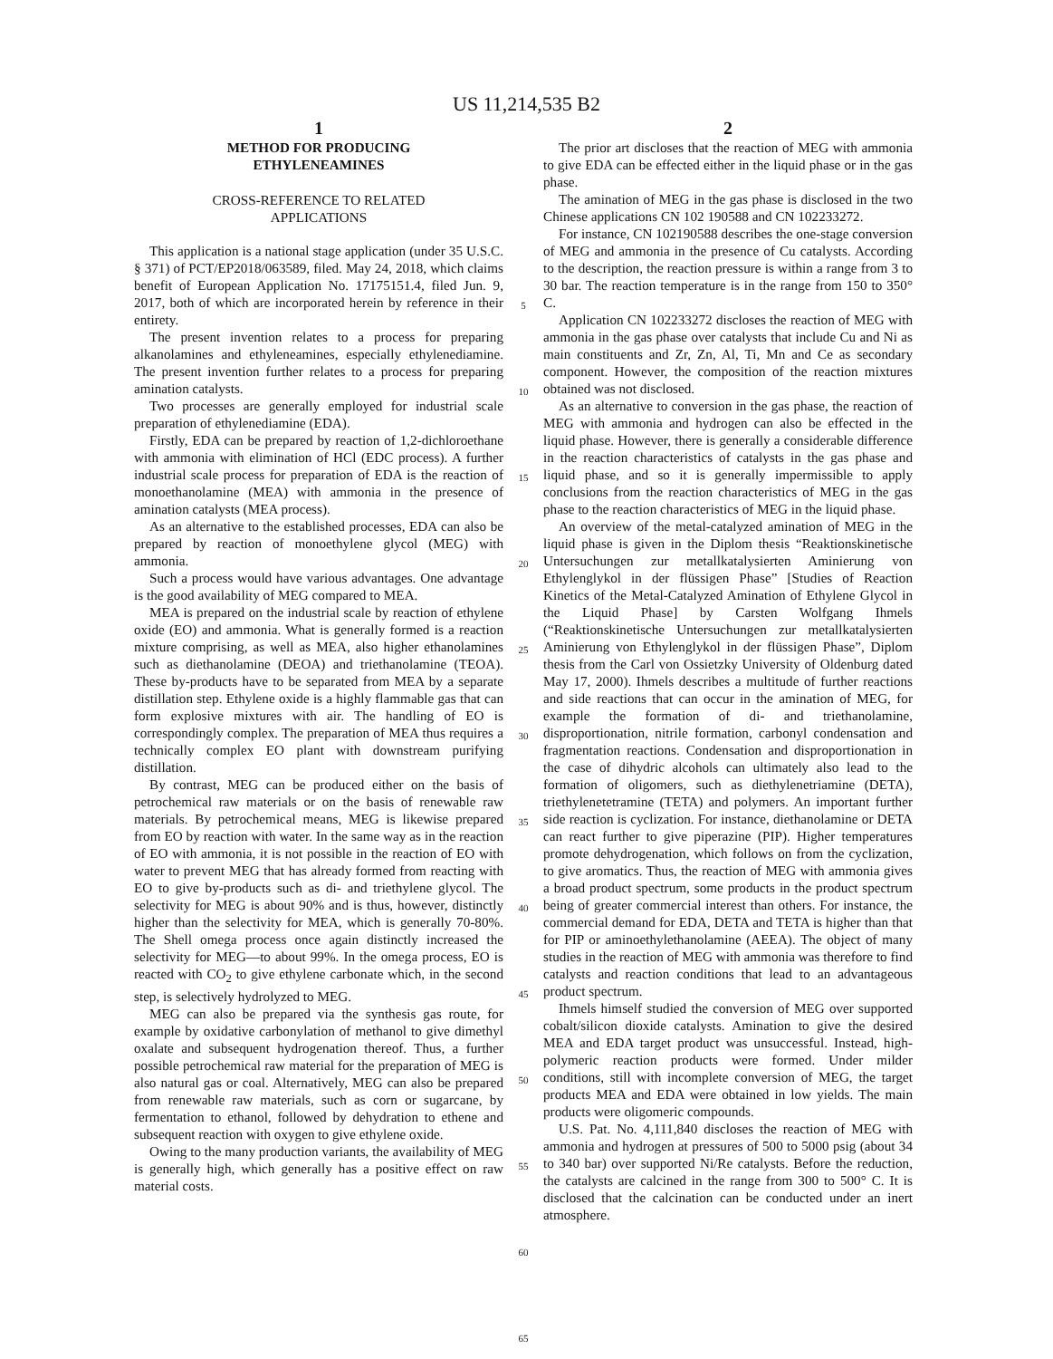US 11,214,535 B2
1
METHOD FOR PRODUCING
ETHYLENEAMINES
CROSS-REFERENCE TO RELATED
APPLICATIONS
This application is a national stage application (under 35 U.S.C. § 371) of PCT/EP2018/063589, filed. May 24, 2018, which claims benefit of European Application No. 17175151.4, filed Jun. 9, 2017, both of which are incorporated herein by reference in their entirety.
The present invention relates to a process for preparing alkanolamines and ethyleneamines, especially ethylenediamine. The present invention further relates to a process for preparing amination catalysts.
Two processes are generally employed for industrial scale preparation of ethylenediamine (EDA).
Firstly, EDA can be prepared by reaction of 1,2-dichloroethane with ammonia with elimination of HCl (EDC process). A further industrial scale process for preparation of EDA is the reaction of monoethanolamine (MEA) with ammonia in the presence of amination catalysts (MEA process).
As an alternative to the established processes, EDA can also be prepared by reaction of monoethylene glycol (MEG) with ammonia.
Such a process would have various advantages. One advantage is the good availability of MEG compared to MEA.
MEA is prepared on the industrial scale by reaction of ethylene oxide (EO) and ammonia. What is generally formed is a reaction mixture comprising, as well as MEA, also higher ethanolamines such as diethanolamine (DEOA) and triethanolamine (TEOA). These by-products have to be separated from MEA by a separate distillation step. Ethylene oxide is a highly flammable gas that can form explosive mixtures with air. The handling of EO is correspondingly complex. The preparation of MEA thus requires a technically complex EO plant with downstream purifying distillation.
By contrast, MEG can be produced either on the basis of petrochemical raw materials or on the basis of renewable raw materials. By petrochemical means, MEG is likewise prepared from EO by reaction with water. In the same way as in the reaction of EO with ammonia, it is not possible in the reaction of EO with water to prevent MEG that has already formed from reacting with EO to give by-products such as di- and triethylene glycol. The selectivity for MEG is about 90% and is thus, however, distinctly higher than the selectivity for MEA, which is generally 70-80%. The Shell omega process once again distinctly increased the selectivity for MEG—to about 99%. In the omega process, EO is reacted with CO<sub>2</sub> to give ethylene carbonate which, in the second step, is selectively hydrolyzed to MEG.
MEG can also be prepared via the synthesis gas route, for example by oxidative carbonylation of methanol to give dimethyl oxalate and subsequent hydrogenation thereof. Thus, a further possible petrochemical raw material for the preparation of MEG is also natural gas or coal. Alternatively, MEG can also be prepared from renewable raw materials, such as corn or sugarcane, by fermentation to ethanol, followed by dehydration to ethene and subsequent reaction with oxygen to give ethylene oxide.
Owing to the many production variants, the availability of MEG is generally high, which generally has a positive effect on raw material costs.
5
10
15
20
25
30
35
40
45
50
55
60
65
2
The prior art discloses that the reaction of MEG with ammonia to give EDA can be effected either in the liquid phase or in the gas phase.
The amination of MEG in the gas phase is disclosed in the two Chinese applications CN 102 190588 and CN 102233272.
For instance, CN 102190588 describes the one-stage conversion of MEG and ammonia in the presence of Cu catalysts. According to the description, the reaction pressure is within a range from 3 to 30 bar. The reaction temperature is in the range from 150 to 350° C.
Application CN 102233272 discloses the reaction of MEG with ammonia in the gas phase over catalysts that include Cu and Ni as main constituents and Zr, Zn, Al, Ti, Mn and Ce as secondary component. However, the composition of the reaction mixtures obtained was not disclosed.
As an alternative to conversion in the gas phase, the reaction of MEG with ammonia and hydrogen can also be effected in the liquid phase. However, there is generally a considerable difference in the reaction characteristics of catalysts in the gas phase and liquid phase, and so it is generally impermissible to apply conclusions from the reaction characteristics of MEG in the gas phase to the reaction characteristics of MEG in the liquid phase.
An overview of the metal-catalyzed amination of MEG in the liquid phase is given in the Diplom thesis “Reaktionskinetische Untersuchungen zur metallkatalysierten Aminierung von Ethylenglykol in der flüssigen Phase” [Studies of Reaction Kinetics of the Metal-Catalyzed Amination of Ethylene Glycol in the Liquid Phase] by Carsten Wolfgang Ihmels (“Reaktionskinetische Untersuchungen zur metallkatalysierten Aminierung von Ethylenglykol in der flüssigen Phase”, Diplom thesis from the Carl von Ossietzky University of Oldenburg dated May 17, 2000). Ihmels describes a multitude of further reactions and side reactions that can occur in the amination of MEG, for example the formation of di- and triethanolamine, disproportionation, nitrile formation, carbonyl condensation and fragmentation reactions. Condensation and disproportionation in the case of dihydric alcohols can ultimately also lead to the formation of oligomers, such as diethylenetriamine (DETA), triethylenetetramine (TETA) and polymers. An important further side reaction is cyclization. For instance, diethanolamine or DETA can react further to give piperazine (PIP). Higher temperatures promote dehydrogenation, which follows on from the cyclization, to give aromatics. Thus, the reaction of MEG with ammonia gives a broad product spectrum, some products in the product spectrum being of greater commercial interest than others. For instance, the commercial demand for EDA, DETA and TETA is higher than that for PIP or aminoethylethanolamine (AEEA). The object of many studies in the reaction of MEG with ammonia was therefore to find catalysts and reaction conditions that lead to an advantageous product spectrum.
Ihmels himself studied the conversion of MEG over supported cobalt/silicon dioxide catalysts. Amination to give the desired MEA and EDA target product was unsuccessful. Instead, high-polymeric reaction products were formed. Under milder conditions, still with incomplete conversion of MEG, the target products MEA and EDA were obtained in low yields. The main products were oligomeric compounds.
U.S. Pat. No. 4,111,840 discloses the reaction of MEG with ammonia and hydrogen at pressures of 500 to 5000 psig (about 34 to 340 bar) over supported Ni/Re catalysts. Before the reduction, the catalysts are calcined in the range from 300 to 500° C. It is disclosed that the calcination can be conducted under an inert atmosphere.